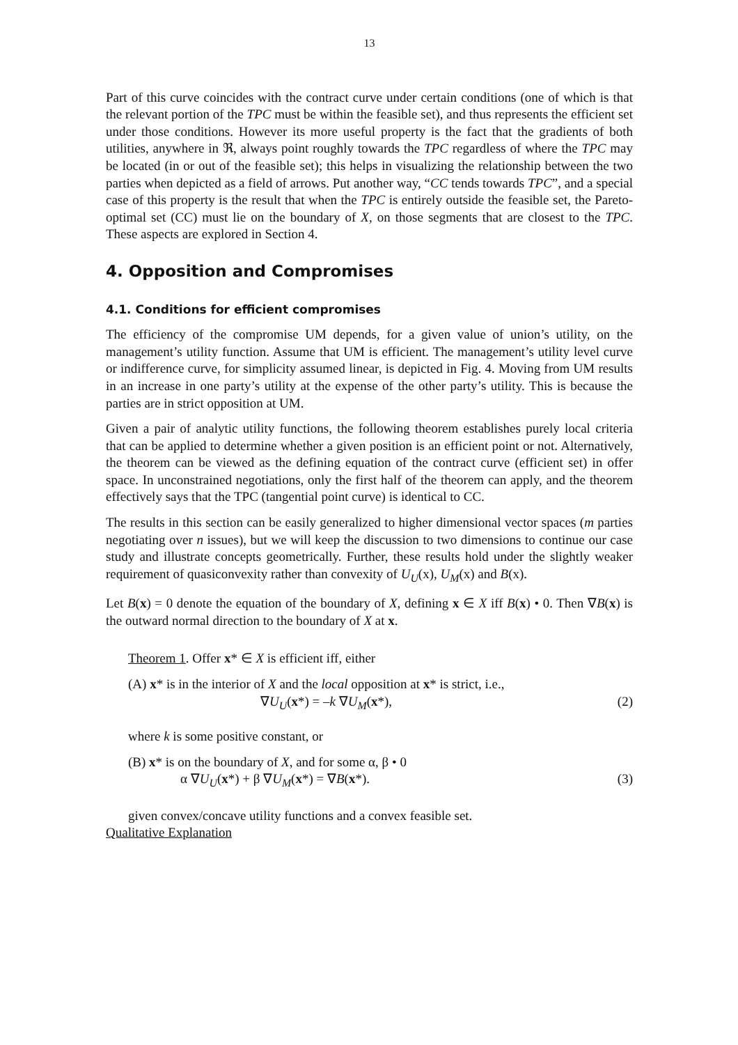13
Part of this curve coincides with the contract curve under certain conditions (one of which is that the relevant portion of the TPC must be within the feasible set), and thus represents the efficient set under those conditions. However its more useful property is the fact that the gradients of both utilities, anywhere in ℜ, always point roughly towards the TPC regardless of where the TPC may be located (in or out of the feasible set); this helps in visualizing the relationship between the two parties when depicted as a field of arrows. Put another way, “CC tends towards TPC”, and a special case of this property is the result that when the TPC is entirely outside the feasible set, the Pareto-optimal set (CC) must lie on the boundary of X, on those segments that are closest to the TPC. These aspects are explored in Section 4.
4. Opposition and Compromises
4.1. Conditions for efficient compromises
The efficiency of the compromise UM depends, for a given value of union’s utility, on the management’s utility function. Assume that UM is efficient. The management’s utility level curve or indifference curve, for simplicity assumed linear, is depicted in Fig. 4. Moving from UM results in an increase in one party’s utility at the expense of the other party’s utility. This is because the parties are in strict opposition at UM.
Given a pair of analytic utility functions, the following theorem establishes purely local criteria that can be applied to determine whether a given position is an efficient point or not. Alternatively, the theorem can be viewed as the defining equation of the contract curve (efficient set) in offer space. In unconstrained negotiations, only the first half of the theorem can apply, and the theorem effectively says that the TPC (tangential point curve) is identical to CC.
The results in this section can be easily generalized to higher dimensional vector spaces (m parties negotiating over n issues), but we will keep the discussion to two dimensions to continue our case study and illustrate concepts geometrically. Further, these results hold under the slightly weaker requirement of quasiconvexity rather than convexity of U<sub>U</sub>(x), U<sub>M</sub>(x) and B(x).
Let B(x) = 0 denote the equation of the boundary of X, defining x ∈ X iff B(x) • 0. Then ∇B(x) is the outward normal direction to the boundary of X at x.
Theorem 1. Offer x* ∈ X is efficient iff, either
(A) x* is in the interior of X and the local opposition at x* is strict, i.e.,
∇U<sub>U</sub>(x*) = –k ∇U<sub>M</sub>(x*), (2)
where k is some positive constant, or
(B) x* is on the boundary of X, and for some α, β • 0
α ∇U<sub>U</sub>(x*) + β ∇U<sub>M</sub>(x*) = ∇B(x*). (3)
given convex/concave utility functions and a convex feasible set.
Qualitative Explanation